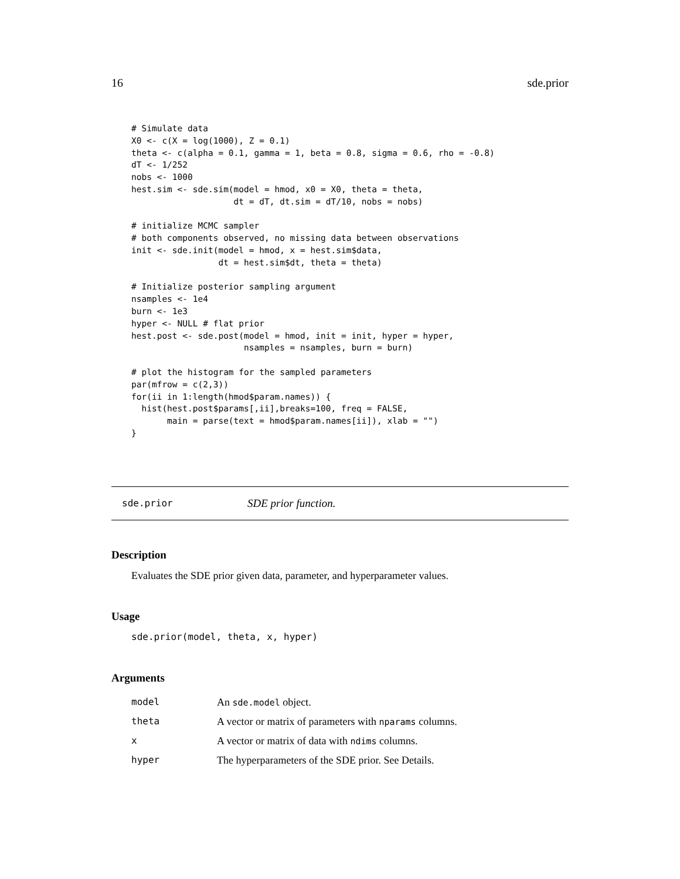16 sde.prior
# Simulate data
X0 <- c(X = log(1000), Z = 0.1)
theta <- c(alpha = 0.1, gamma = 1, beta = 0.8, sigma = 0.6, rho = -0.8)
dT <- 1/252
nobs <- 1000
hest.sim <- sde.sim(model = hmod, x0 = X0, theta = theta,
                    dt = dT, dt.sim = dT/10, nobs = nobs)

# initialize MCMC sampler
# both components observed, no missing data between observations
init <- sde.init(model = hmod, x = hest.sim$data,
                 dt = hest.sim$dt, theta = theta)

# Initialize posterior sampling argument
nsamples <- 1e4
burn <- 1e3
hyper <- NULL # flat prior
hest.post <- sde.post(model = hmod, init = init, hyper = hyper,
                      nsamples = nsamples, burn = burn)

# plot the histogram for the sampled parameters
par(mfrow = c(2,3))
for(ii in 1:length(hmod$param.names)) {
  hist(hest.post$params[,ii],breaks=100, freq = FALSE,
       main = parse(text = hmod$param.names[ii]), xlab = "")
}
sde.prior SDE prior function.
Description
Evaluates the SDE prior given data, parameter, and hyperparameter values.
Usage
sde.prior(model, theta, x, hyper)
Arguments
| model | An sde.model object. |
| theta | A vector or matrix of parameters with nparams columns. |
| x | A vector or matrix of data with ndims columns. |
| hyper | The hyperparameters of the SDE prior. See Details. |